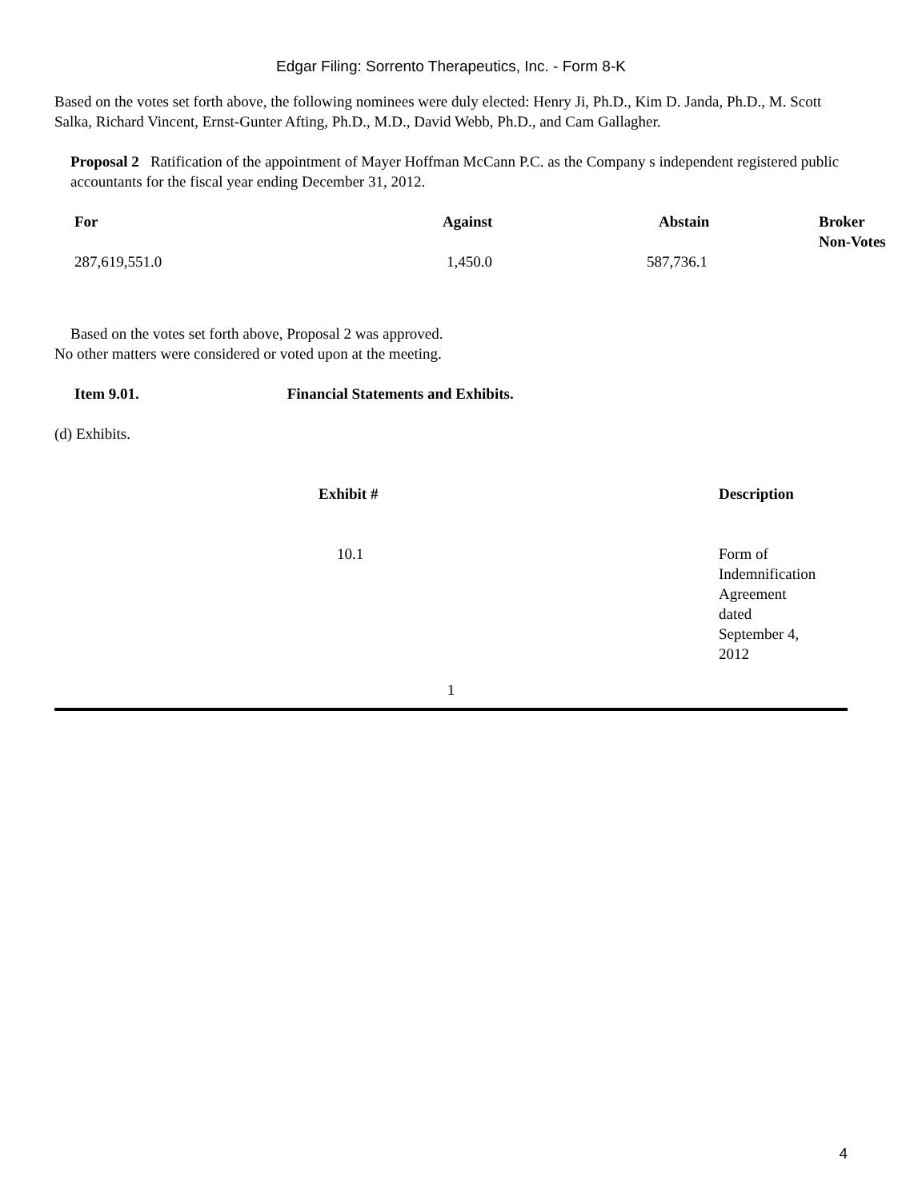Edgar Filing: Sorrento Therapeutics, Inc. - Form 8-K
Based on the votes set forth above, the following nominees were duly elected: Henry Ji, Ph.D., Kim D. Janda, Ph.D., M. Scott Salka, Richard Vincent, Ernst-Gunter Afting, Ph.D., M.D., David Webb, Ph.D., and Cam Gallagher.
Proposal 2 Ratification of the appointment of Mayer Hoffman McCann P.C. as the Company s independent registered public accountants for the fiscal year ending December 31, 2012.
| For | Against | Abstain | Broker Non-Votes |
| --- | --- | --- | --- |
| 287,619,551.0 | 1,450.0 | 587,736.1 | |
Based on the votes set forth above, Proposal 2 was approved.
No other matters were considered or voted upon at the meeting.
Item 9.01. Financial Statements and Exhibits.
(d) Exhibits.
| | Exhibit # | Description |
| --- | --- | --- |
| | 10.1 | Form of Indemnification Agreement dated September 4, 2012 |
1
4